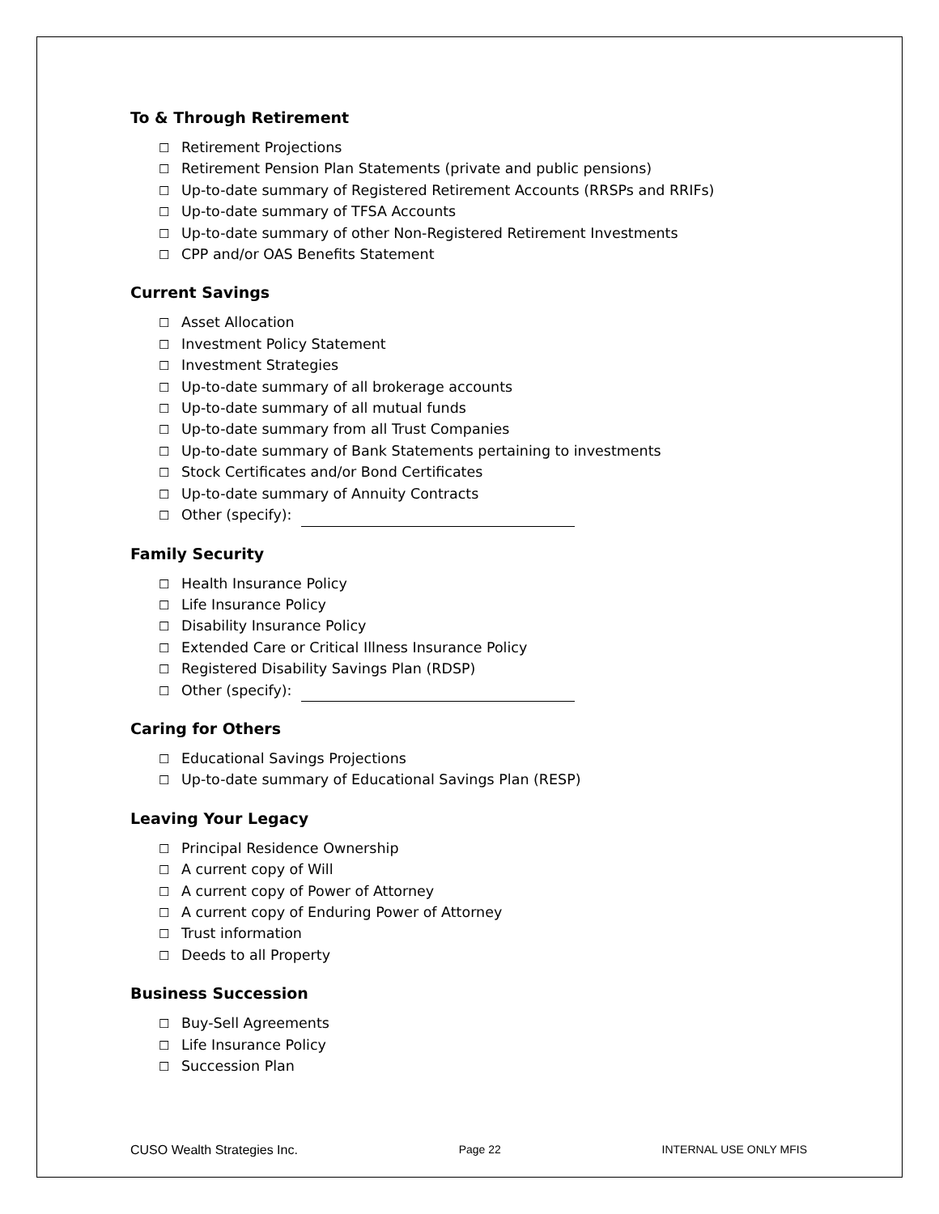To & Through Retirement
☐ Retirement Projections
☐ Retirement Pension Plan Statements (private and public pensions)
☐ Up-to-date summary of Registered Retirement Accounts (RRSPs and RRIFs)
☐ Up-to-date summary of TFSA Accounts
☐ Up-to-date summary of other Non-Registered Retirement Investments
☐ CPP and/or OAS Benefits Statement
Current Savings
☐ Asset Allocation
☐ Investment Policy Statement
☐ Investment Strategies
☐ Up-to-date summary of all brokerage accounts
☐ Up-to-date summary of all mutual funds
☐ Up-to-date summary from all Trust Companies
☐ Up-to-date summary of Bank Statements pertaining to investments
☐ Stock Certificates and/or Bond Certificates
☐ Up-to-date summary of Annuity Contracts
☐ Other (specify):
Family Security
☐ Health Insurance Policy
☐ Life Insurance Policy
☐ Disability Insurance Policy
☐ Extended Care or Critical Illness Insurance Policy
☐ Registered Disability Savings Plan (RDSP)
☐ Other (specify):
Caring for Others
☐ Educational Savings Projections
☐ Up-to-date summary of Educational Savings Plan (RESP)
Leaving Your Legacy
☐ Principal Residence Ownership
☐ A current copy of Will
☐ A current copy of Power of Attorney
☐ A current copy of Enduring Power of Attorney
☐ Trust information
☐ Deeds to all Property
Business Succession
☐ Buy-Sell Agreements
☐ Life Insurance Policy
☐ Succession Plan
CUSO Wealth Strategies Inc. Page 22 INTERNAL USE ONLY MFIS